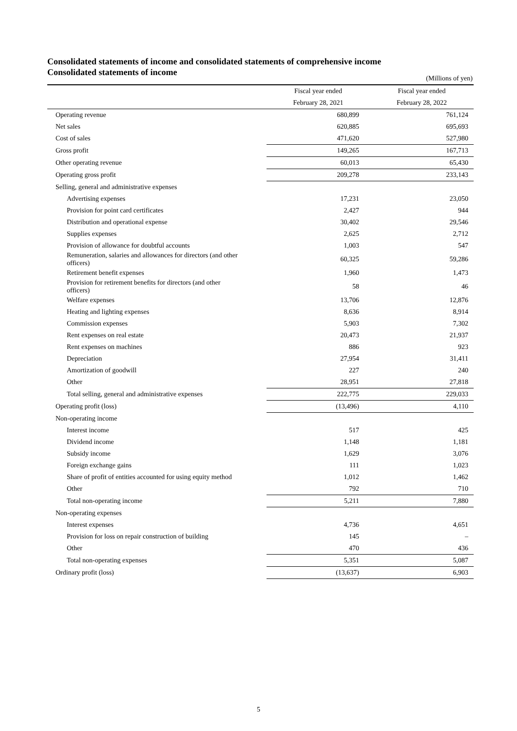Consolidated statements of income and consolidated statements of comprehensive income
Consolidated statements of income
(Millions of yen)
| | Fiscal year ended | Fiscal year ended |
| --- | --- | --- |
| | February 28, 2021 | February 28, 2022 |
| Operating revenue | 680,899 | 761,124 |
| Net sales | 620,885 | 695,693 |
| Cost of sales | 471,620 | 527,980 |
| Gross profit | 149,265 | 167,713 |
| Other operating revenue | 60,013 | 65,430 |
| Operating gross profit | 209,278 | 233,143 |
| Selling, general and administrative expenses | | |
| Advertising expenses | 17,231 | 23,050 |
| Provision for point card certificates | 2,427 | 944 |
| Distribution and operational expense | 30,402 | 29,546 |
| Supplies expenses | 2,625 | 2,712 |
| Provision of allowance for doubtful accounts | 1,003 | 547 |
| Remuneration, salaries and allowances for directors (and other officers) | 60,325 | 59,286 |
| Retirement benefit expenses | 1,960 | 1,473 |
| Provision for retirement benefits for directors (and other officers) | 58 | 46 |
| Welfare expenses | 13,706 | 12,876 |
| Heating and lighting expenses | 8,636 | 8,914 |
| Commission expenses | 5,903 | 7,302 |
| Rent expenses on real estate | 20,473 | 21,937 |
| Rent expenses on machines | 886 | 923 |
| Depreciation | 27,954 | 31,411 |
| Amortization of goodwill | 227 | 240 |
| Other | 28,951 | 27,818 |
| Total selling, general and administrative expenses | 222,775 | 229,033 |
| Operating profit (loss) | (13,496) | 4,110 |
| Non-operating income | | |
| Interest income | 517 | 425 |
| Dividend income | 1,148 | 1,181 |
| Subsidy income | 1,629 | 3,076 |
| Foreign exchange gains | 111 | 1,023 |
| Share of profit of entities accounted for using equity method | 1,012 | 1,462 |
| Other | 792 | 710 |
| Total non-operating income | 5,211 | 7,880 |
| Non-operating expenses | | |
| Interest expenses | 4,736 | 4,651 |
| Provision for loss on repair construction of building | 145 | – |
| Other | 470 | 436 |
| Total non-operating expenses | 5,351 | 5,087 |
| Ordinary profit (loss) | (13,637) | 6,903 |
5